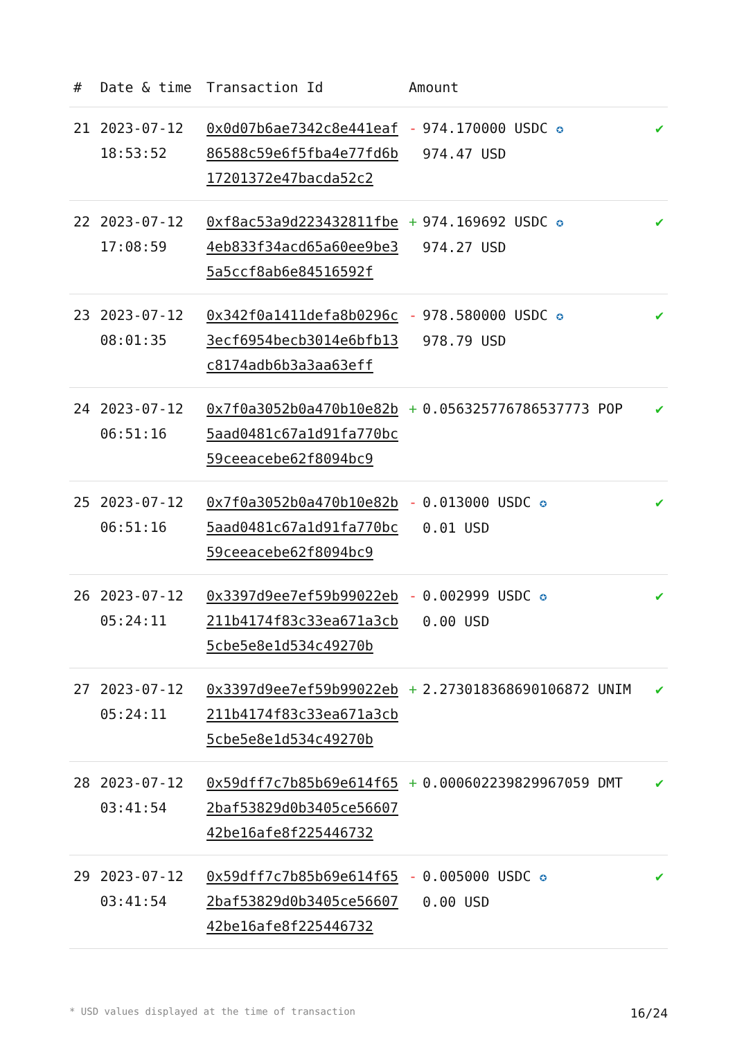| # | Date & time | Transaction Id | Amount | |
| --- | --- | --- | --- | --- |
| 21 | 2023-07-12 18:53:52 | 0x0d07b6ae7342c8e441eaf86588c59e6f5fba4e77fd6b17201372e47bacda52c2 | - 974.170000 USDC ✪ 974.47 USD | ✔ |
| 22 | 2023-07-12 17:08:59 | 0xf8ac53a9d223432811fbe4eb833f34acd65a60ee9be35a5ccf8ab6e84516592f | + 974.169692 USDC ✪ 974.27 USD | ✔ |
| 23 | 2023-07-12 08:01:35 | 0x342f0a1411defa8b0296c3ecf6954becb3014e6bfb13c8174adb6b3a3aa63eff | - 978.580000 USDC ✪ 978.79 USD | ✔ |
| 24 | 2023-07-12 06:51:16 | 0x7f0a3052b0a470b10e82b5aad0481c67a1d91fa770bc59ceeacebe62f8094bc9 | + 0.056325776786537773 POP | ✔ |
| 25 | 2023-07-12 06:51:16 | 0x7f0a3052b0a470b10e82b5aad0481c67a1d91fa770bc59ceeacebe62f8094bc9 | - 0.013000 USDC ✪ 0.01 USD | ✔ |
| 26 | 2023-07-12 05:24:11 | 0x3397d9ee7ef59b99022eb211b4174f83c33ea671a3cb5cbe5e8e1d534c49270b | - 0.002999 USDC ✪ 0.00 USD | ✔ |
| 27 | 2023-07-12 05:24:11 | 0x3397d9ee7ef59b99022eb211b4174f83c33ea671a3cb5cbe5e8e1d534c49270b | + 2.273018368690106872 UNIM | ✔ |
| 28 | 2023-07-12 03:41:54 | 0x59dff7c7b85b69e614f652baf53829d0b3405ce5660742be16afe8f225446732 | + 0.000602239829967059 DMT | ✔ |
| 29 | 2023-07-12 03:41:54 | 0x59dff7c7b85b69e614f652baf53829d0b3405ce5660742be16afe8f225446732 | - 0.005000 USDC ✪ 0.00 USD | ✔ |
* USD values displayed at the time of transaction 16/24